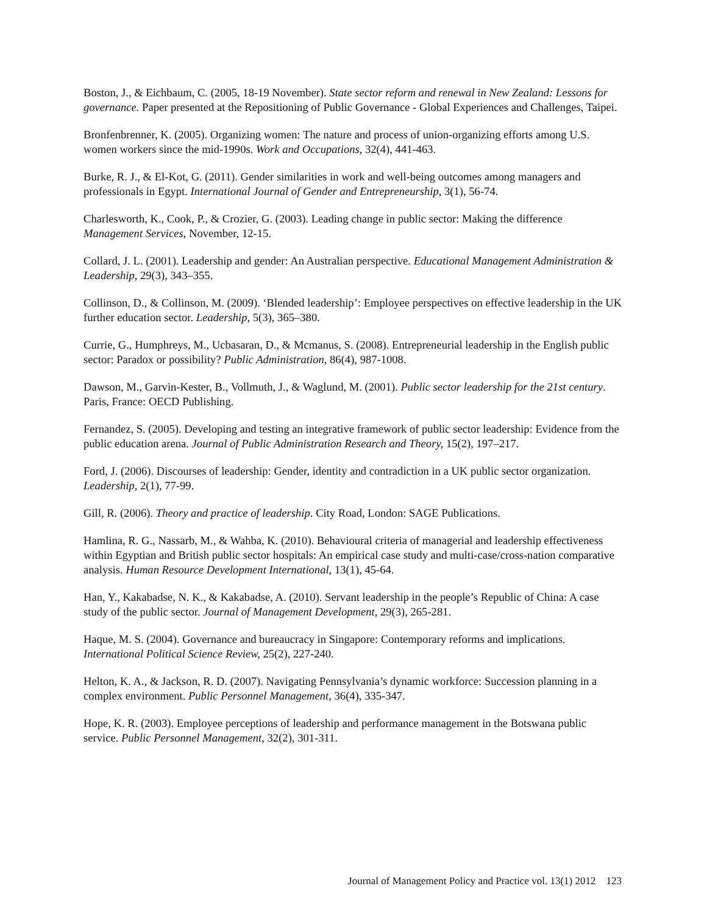Boston, J., & Eichbaum, C. (2005, 18-19 November). State sector reform and renewal in New Zealand: Lessons for governance. Paper presented at the Repositioning of Public Governance - Global Experiences and Challenges, Taipei.
Bronfenbrenner, K. (2005). Organizing women: The nature and process of union-organizing efforts among U.S. women workers since the mid-1990s. Work and Occupations, 32(4), 441-463.
Burke, R. J., & El-Kot, G. (2011). Gender similarities in work and well-being outcomes among managers and professionals in Egypt. International Journal of Gender and Entrepreneurship, 3(1), 56-74.
Charlesworth, K., Cook, P., & Crozier, G. (2003). Leading change in public sector: Making the difference Management Services, November, 12-15.
Collard, J. L. (2001). Leadership and gender: An Australian perspective. Educational Management Administration & Leadership, 29(3), 343–355.
Collinson, D., & Collinson, M. (2009). ‘Blended leadership’: Employee perspectives on effective leadership in the UK further education sector. Leadership, 5(3), 365–380.
Currie, G., Humphreys, M., Ucbasaran, D., & Mcmanus, S. (2008). Entrepreneurial leadership in the English public sector: Paradox or possibility? Public Administration, 86(4), 987-1008.
Dawson, M., Garvin-Kester, B., Vollmuth, J., & Waglund, M. (2001). Public sector leadership for the 21st century. Paris, France: OECD Publishing.
Fernandez, S. (2005). Developing and testing an integrative framework of public sector leadership: Evidence from the public education arena. Journal of Public Administration Research and Theory, 15(2), 197–217.
Ford, J. (2006). Discourses of leadership: Gender, identity and contradiction in a UK public sector organization. Leadership, 2(1), 77-99.
Gill, R. (2006). Theory and practice of leadership. City Road, London: SAGE Publications.
Hamlina, R. G., Nassarb, M., & Wahba, K. (2010). Behavioural criteria of managerial and leadership effectiveness within Egyptian and British public sector hospitals: An empirical case study and multi-case/cross-nation comparative analysis. Human Resource Development International, 13(1), 45-64.
Han, Y., Kakabadse, N. K., & Kakabadse, A. (2010). Servant leadership in the people’s Republic of China: A case study of the public sector. Journal of Management Development, 29(3), 265-281.
Haque, M. S. (2004). Governance and bureaucracy in Singapore: Contemporary reforms and implications. International Political Science Review, 25(2), 227-240.
Helton, K. A., & Jackson, R. D. (2007). Navigating Pennsylvania’s dynamic workforce: Succession planning in a complex environment. Public Personnel Management, 36(4), 335-347.
Hope, K. R. (2003). Employee perceptions of leadership and performance management in the Botswana public service. Public Personnel Management, 32(2), 301-311.
Journal of Management Policy and Practice vol. 13(1) 2012 123